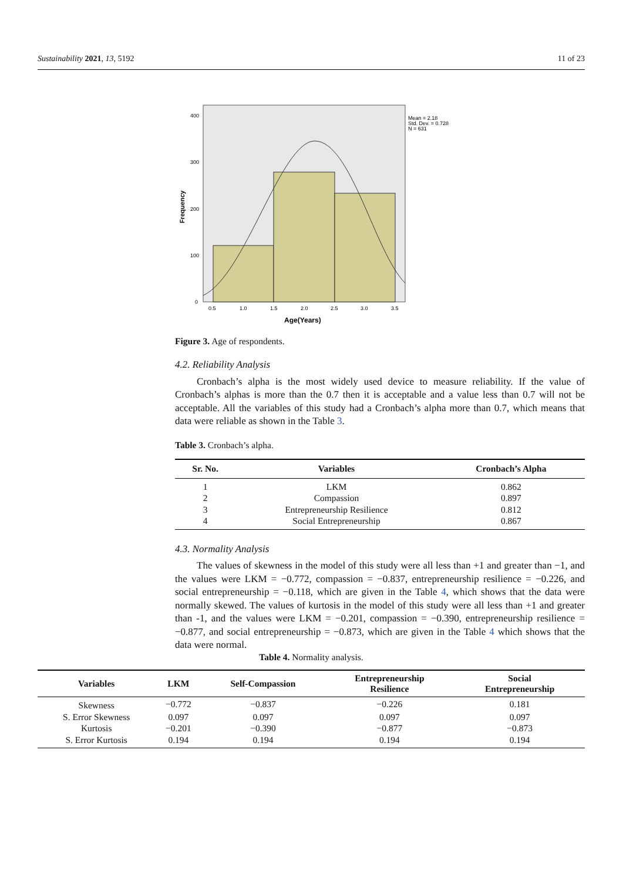Sustainability 2021, 13, 5192 11 of 23
400
300
200
100
0
0.5
1.0
1.5
2.0
2.5
3.0
3.5
Age(Years)
Frequency
Mean = 2.18
Std. Dev. = 0.728
N = 631
Figure 3. Age of respondents.
4.2. Reliability Analysis
Cronbach’s alpha is the most widely used device to measure reliability. If the value of Cronbach’s alphas is more than the 0.7 then it is acceptable and a value less than 0.7 will not be acceptable. All the variables of this study had a Cronbach’s alpha more than 0.7, which means that data were reliable as shown in the Table 3.
Table 3. Cronbach’s alpha.
| Sr. No. | Variables | Cronbach’s Alpha |
| --- | --- | --- |
| 1 | LKM | 0.862 |
| 2 | Compassion | 0.897 |
| 3 | Entrepreneurship Resilience | 0.812 |
| 4 | Social Entrepreneurship | 0.867 |
4.3. Normality Analysis
The values of skewness in the model of this study were all less than +1 and greater than −1, and the values were LKM = −0.772, compassion = −0.837, entrepreneurship resilience = −0.226, and social entrepreneurship = −0.118, which are given in the Table 4, which shows that the data were normally skewed. The values of kurtosis in the model of this study were all less than +1 and greater than -1, and the values were LKM = −0.201, compassion = −0.390, entrepreneurship resilience = −0.877, and social entrepreneurship = −0.873, which are given in the Table 4 which shows that the data were normal.
Table 4. Normality analysis.
| Variables | LKM | Self-Compassion | Entrepreneurship Resilience | Social Entrepreneurship |
| --- | --- | --- | --- | --- |
| Skewness | −0.772 | −0.837 | −0.226 | 0.181 |
| S. Error Skewness | 0.097 | 0.097 | 0.097 | 0.097 |
| Kurtosis | −0.201 | −0.390 | −0.877 | −0.873 |
| S. Error Kurtosis | 0.194 | 0.194 | 0.194 | 0.194 |